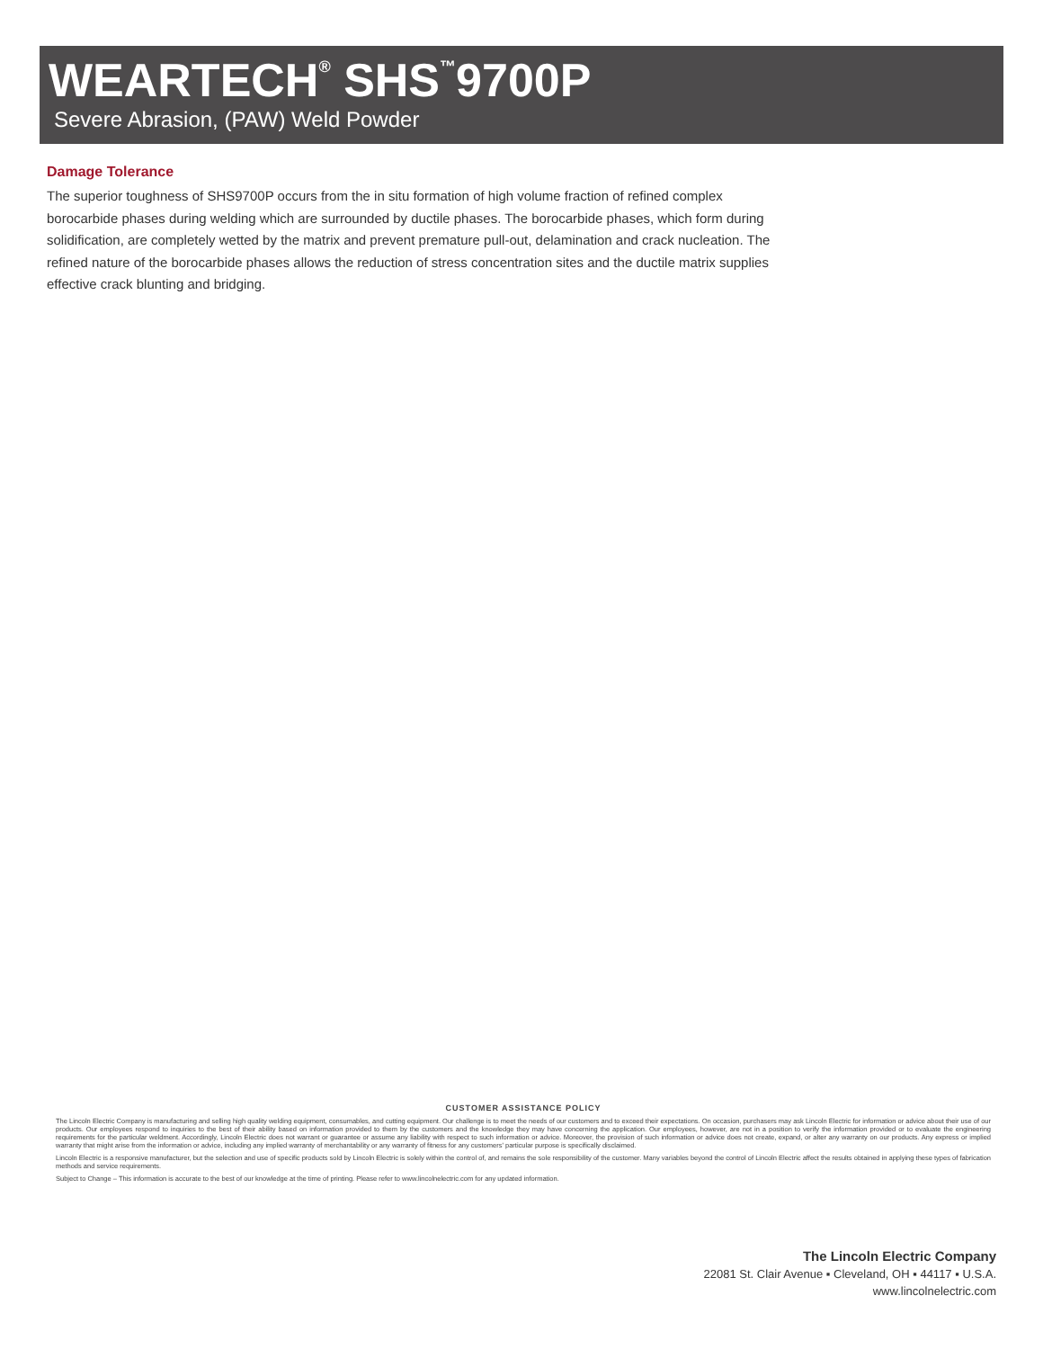WEARTECH<sup>®</sup> SHS<sup>™</sup>9700P
Severe Abrasion, (PAW) Weld Powder
Damage Tolerance
The superior toughness of SHS9700P occurs from the in situ formation of high volume fraction of refined complex borocarbide phases during welding which are surrounded by ductile phases. The borocarbide phases, which form during solidification, are completely wetted by the matrix and prevent premature pull-out, delamination and crack nucleation. The refined nature of the borocarbide phases allows the reduction of stress concentration sites and the ductile matrix supplies effective crack blunting and bridging.
CUSTOMER ASSISTANCE POLICY
The Lincoln Electric Company is manufacturing and selling high quality welding equipment, consumables, and cutting equipment. Our challenge is to meet the needs of our customers and to exceed their expectations. On occasion, purchasers may ask Lincoln Electric for information or advice about their use of our products. Our employees respond to inquiries to the best of their ability based on information provided to them by the customers and the knowledge they may have concerning the application. Our employees, however, are not in a position to verify the information provided or to evaluate the engineering requirements for the particular weldment. Accordingly, Lincoln Electric does not warrant or guarantee or assume any liability with respect to such information or advice. Moreover, the provision of such information or advice does not create, expand, or alter any warranty on our products. Any express or implied warranty that might arise from the information or advice, including any implied warranty of merchantability or any warranty of fitness for any customers' particular purpose is specifically disclaimed.
Lincoln Electric is a responsive manufacturer, but the selection and use of specific products sold by Lincoln Electric is solely within the control of, and remains the sole responsibility of the customer. Many variables beyond the control of Lincoln Electric affect the results obtained in applying these types of fabrication methods and service requirements.
Subject to Change – This information is accurate to the best of our knowledge at the time of printing. Please refer to www.lincolnelectric.com for any updated information.
The Lincoln Electric Company
22081 St. Clair Avenue ▪ Cleveland, OH ▪ 44117 ▪ U.S.A.
www.lincolnelectric.com